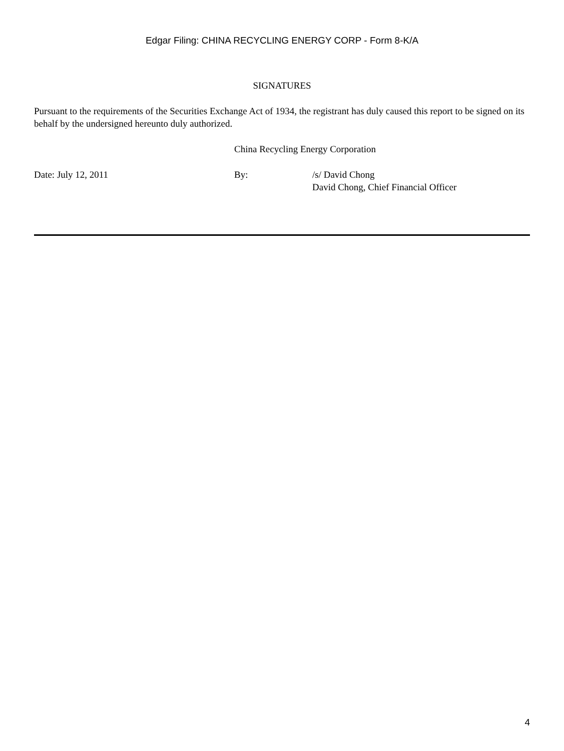Edgar Filing: CHINA RECYCLING ENERGY CORP - Form 8-K/A
SIGNATURES
Pursuant to the requirements of the Securities Exchange Act of 1934, the registrant has duly caused this report to be signed on its behalf by the undersigned hereunto duly authorized.
China Recycling Energy Corporation
Date: July 12, 2011 By: /s/ David Chong
David Chong, Chief Financial Officer
4